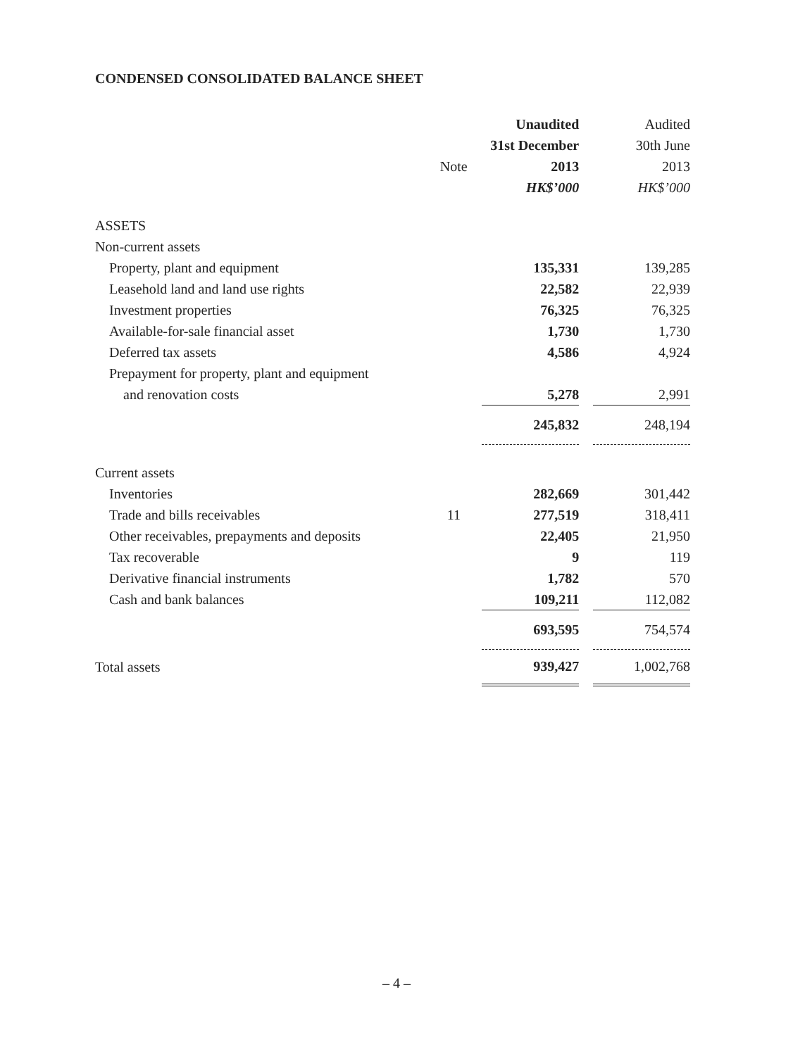CONDENSED CONSOLIDATED BALANCE SHEET
| | | Unaudited | | Audited |
| --- | --- | --- | --- | --- |
| | | 31st December | | 30th June |
| | Note | 2013 | | 2013 |
| | | HK$’000 | | HK$’000 |
| ASSETS | | | | |
| Non-current assets | | | | |
| Property, plant and equipment | | 135,331 | | 139,285 |
| Leasehold land and land use rights | | 22,582 | | 22,939 |
| Investment properties | | 76,325 | | 76,325 |
| Available-for-sale financial asset | | 1,730 | | 1,730 |
| Deferred tax assets | | 4,586 | | 4,924 |
| Prepayment for property, plant and equipment | | | | |
| and renovation costs | | 5,278 | | 2,991 |
| | | 245,832 | | 248,194 |
| Current assets | | | | |
| Inventories | | 282,669 | | 301,442 |
| Trade and bills receivables | 11 | 277,519 | | 318,411 |
| Other receivables, prepayments and deposits | | 22,405 | | 21,950 |
| Tax recoverable | | 9 | | 119 |
| Derivative financial instruments | | 1,782 | | 570 |
| Cash and bank balances | | 109,211 | | 112,082 |
| | | 693,595 | | 754,574 |
| Total assets | | 939,427 | | 1,002,768 |
– 4 –